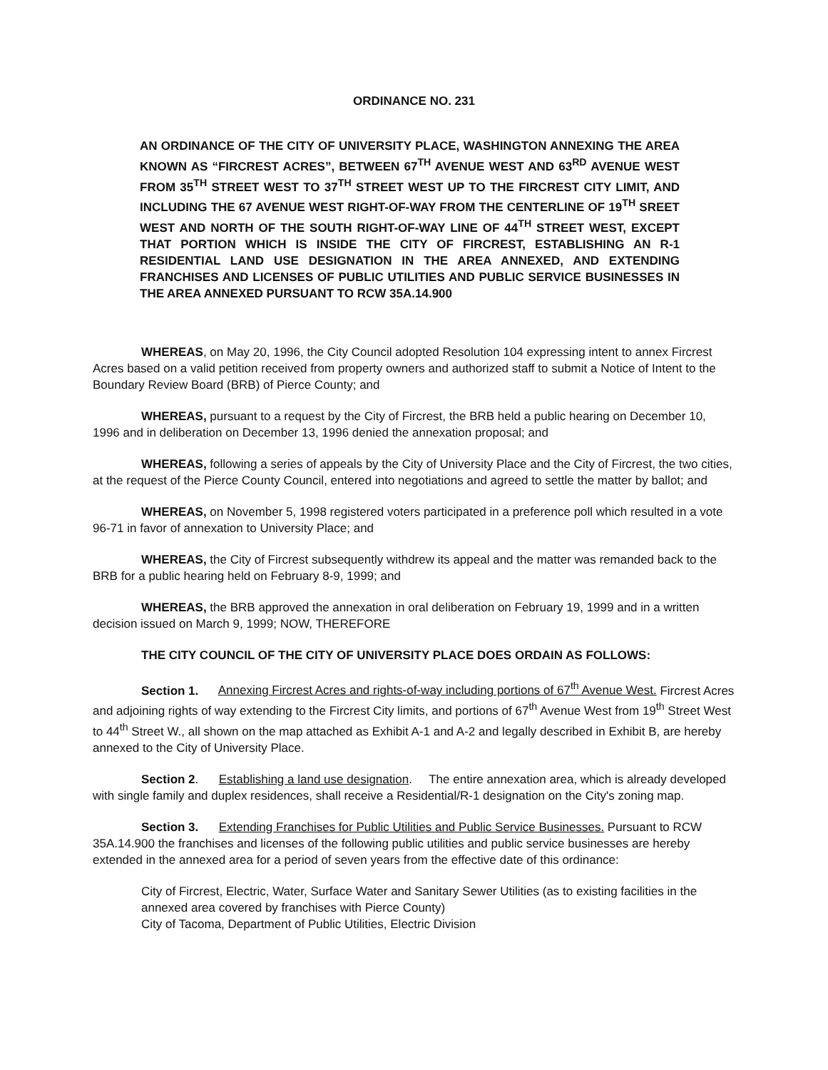ORDINANCE NO. 231
AN ORDINANCE OF THE CITY OF UNIVERSITY PLACE, WASHINGTON ANNEXING THE AREA KNOWN AS “FIRCREST ACRES”, BETWEEN 67<sup>TH</sup> AVENUE WEST AND 63<sup>RD</sup> AVENUE WEST FROM 35<sup>TH</sup> STREET WEST TO 37<sup>TH</sup> STREET WEST UP TO THE FIRCREST CITY LIMIT, AND INCLUDING THE 67 AVENUE WEST RIGHT-OF-WAY FROM THE CENTERLINE OF 19<sup>TH</sup> SREET WEST AND NORTH OF THE SOUTH RIGHT-OF-WAY LINE OF 44<sup>TH</sup> STREET WEST, EXCEPT THAT PORTION WHICH IS INSIDE THE CITY OF FIRCREST, ESTABLISHING AN R-1 RESIDENTIAL LAND USE DESIGNATION IN THE AREA ANNEXED, AND EXTENDING FRANCHISES AND LICENSES OF PUBLIC UTILITIES AND PUBLIC SERVICE BUSINESSES IN THE AREA ANNEXED PURSUANT TO RCW 35A.14.900
WHEREAS, on May 20, 1996, the City Council adopted Resolution 104 expressing intent to annex Fircrest Acres based on a valid petition received from property owners and authorized staff to submit a Notice of Intent to the Boundary Review Board (BRB) of Pierce County; and
WHEREAS, pursuant to a request by the City of Fircrest, the BRB held a public hearing on December 10, 1996 and in deliberation on December 13, 1996 denied the annexation proposal; and
WHEREAS, following a series of appeals by the City of University Place and the City of Fircrest, the two cities, at the request of the Pierce County Council, entered into negotiations and agreed to settle the matter by ballot; and
WHEREAS, on November 5, 1998 registered voters participated in a preference poll which resulted in a vote 96-71 in favor of annexation to University Place; and
WHEREAS, the City of Fircrest subsequently withdrew its appeal and the matter was remanded back to the BRB for a public hearing held on February 8-9, 1999; and
WHEREAS, the BRB approved the annexation in oral deliberation on February 19, 1999 and in a written decision issued on March 9, 1999; NOW, THEREFORE
THE CITY COUNCIL OF THE CITY OF UNIVERSITY PLACE DOES ORDAIN AS FOLLOWS:
Section 1. Annexing Fircrest Acres and rights-of-way including portions of 67<sup>th</sup> Avenue West. Fircrest Acres and adjoining rights of way extending to the Fircrest City limits, and portions of 67<sup>th</sup> Avenue West from 19<sup>th</sup> Street West to 44<sup>th</sup> Street W., all shown on the map attached as Exhibit A-1 and A-2 and legally described in Exhibit B, are hereby annexed to the City of University Place.
Section 2. Establishing a land use designation. The entire annexation area, which is already developed with single family and duplex residences, shall receive a Residential/R-1 designation on the City's zoning map.
Section 3. Extending Franchises for Public Utilities and Public Service Businesses. Pursuant to RCW 35A.14.900 the franchises and licenses of the following public utilities and public service businesses are hereby extended in the annexed area for a period of seven years from the effective date of this ordinance:
City of Fircrest, Electric, Water, Surface Water and Sanitary Sewer Utilities (as to existing facilities in the annexed area covered by franchises with Pierce County)
City of Tacoma, Department of Public Utilities, Electric Division